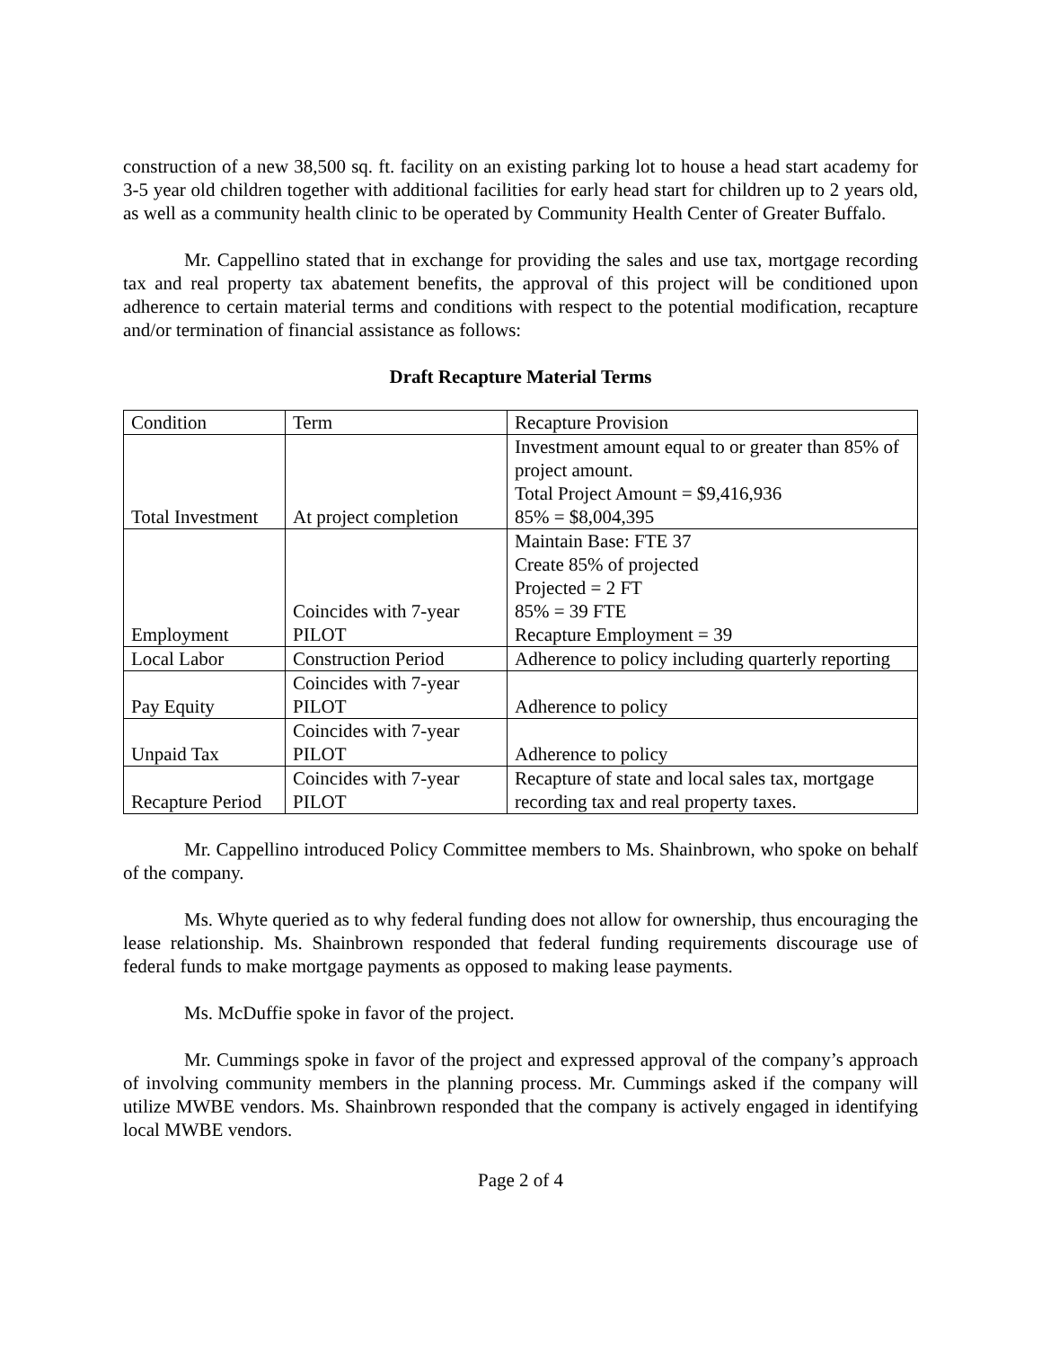construction of a new 38,500 sq. ft. facility on an existing parking lot to house a head start academy for 3-5 year old children together with additional facilities for early head start for children up to 2 years old, as well as a community health clinic to be operated by Community Health Center of Greater Buffalo.
Mr. Cappellino stated that in exchange for providing the sales and use tax, mortgage recording tax and real property tax abatement benefits, the approval of this project will be conditioned upon adherence to certain material terms and conditions with respect to the potential modification, recapture and/or termination of financial assistance as follows:
Draft Recapture Material Terms
| Condition | Term | Recapture Provision |
| Total Investment | At project completion | Investment amount equal to or greater than 85% of project amount. Total Project Amount = $9,416,936 85% = $8,004,395 |
| Employment | Coincides with 7-year PILOT | Maintain Base: FTE 37 Create 85% of projected Projected = 2 FT 85% = 39 FTE Recapture Employment = 39 |
| Local Labor | Construction Period | Adherence to policy including quarterly reporting |
| Pay Equity | Coincides with 7-year PILOT | Adherence to policy |
| Unpaid Tax | Coincides with 7-year PILOT | Adherence to policy |
| Recapture Period | Coincides with 7-year PILOT | Recapture of state and local sales tax, mortgage recording tax and real property taxes. |
Mr. Cappellino introduced Policy Committee members to Ms. Shainbrown, who spoke on behalf of the company.
Ms. Whyte queried as to why federal funding does not allow for ownership, thus encouraging the lease relationship. Ms. Shainbrown responded that federal funding requirements discourage use of federal funds to make mortgage payments as opposed to making lease payments.
Ms. McDuffie spoke in favor of the project.
Mr. Cummings spoke in favor of the project and expressed approval of the company’s approach of involving community members in the planning process. Mr. Cummings asked if the company will utilize MWBE vendors. Ms. Shainbrown responded that the company is actively engaged in identifying local MWBE vendors.
Page 2 of 4